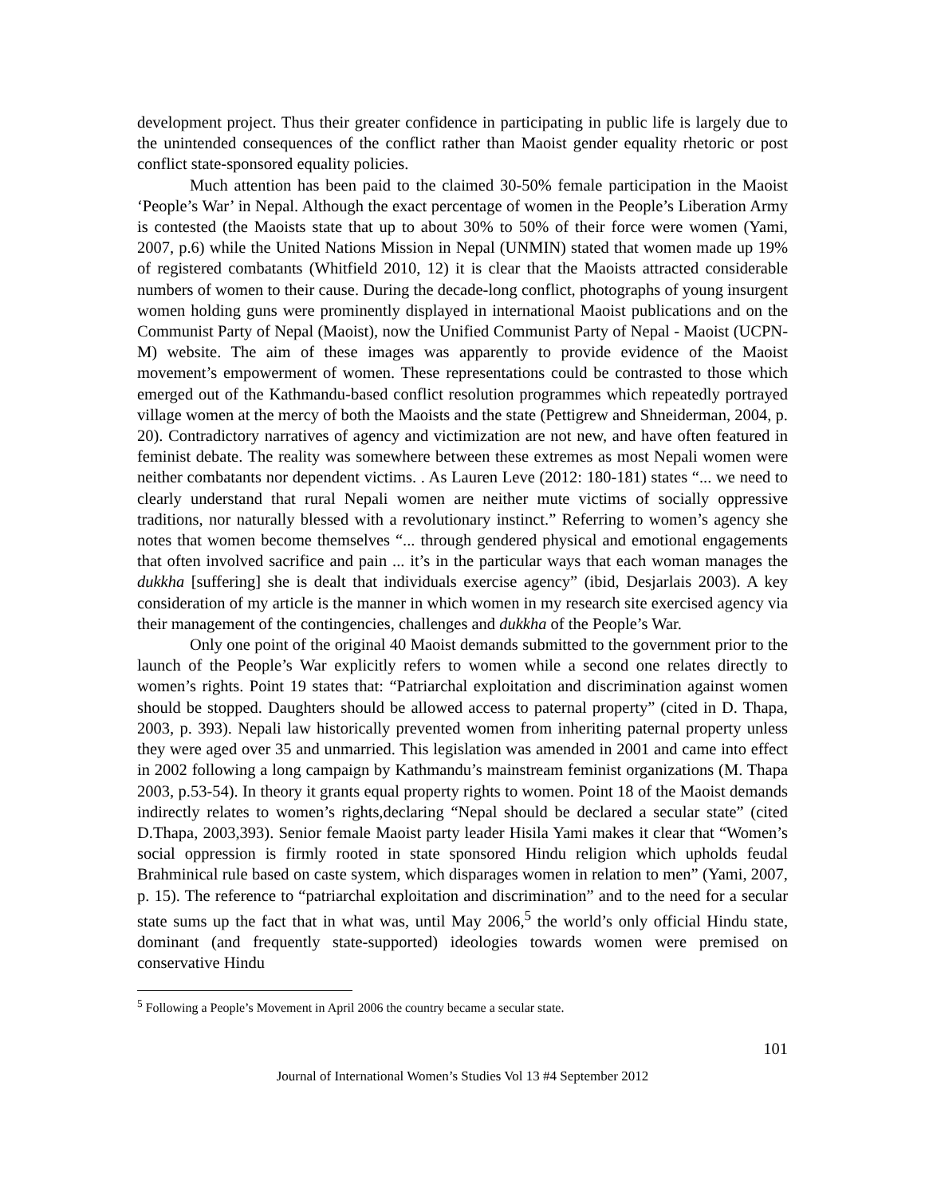development project. Thus their greater confidence in participating in public life is largely due to the unintended consequences of the conflict rather than Maoist gender equality rhetoric or post conflict state-sponsored equality policies.
Much attention has been paid to the claimed 30-50% female participation in the Maoist ‘People’s War’ in Nepal. Although the exact percentage of women in the People’s Liberation Army is contested (the Maoists state that up to about 30% to 50% of their force were women (Yami, 2007, p.6) while the United Nations Mission in Nepal (UNMIN) stated that women made up 19% of registered combatants (Whitfield 2010, 12) it is clear that the Maoists attracted considerable numbers of women to their cause. During the decade-long conflict, photographs of young insurgent women holding guns were prominently displayed in international Maoist publications and on the Communist Party of Nepal (Maoist), now the Unified Communist Party of Nepal - Maoist (UCPN-M) website. The aim of these images was apparently to provide evidence of the Maoist movement’s empowerment of women. These representations could be contrasted to those which emerged out of the Kathmandu-based conflict resolution programmes which repeatedly portrayed village women at the mercy of both the Maoists and the state (Pettigrew and Shneiderman, 2004, p. 20). Contradictory narratives of agency and victimization are not new, and have often featured in feminist debate. The reality was somewhere between these extremes as most Nepali women were neither combatants nor dependent victims. . As Lauren Leve (2012: 180-181) states “... we need to clearly understand that rural Nepali women are neither mute victims of socially oppressive traditions, nor naturally blessed with a revolutionary instinct.” Referring to women’s agency she notes that women become themselves “... through gendered physical and emotional engagements that often involved sacrifice and pain ... it’s in the particular ways that each woman manages the dukkha [suffering] she is dealt that individuals exercise agency” (ibid, Desjarlais 2003). A key consideration of my article is the manner in which women in my research site exercised agency via their management of the contingencies, challenges and dukkha of the People’s War.
Only one point of the original 40 Maoist demands submitted to the government prior to the launch of the People’s War explicitly refers to women while a second one relates directly to women’s rights. Point 19 states that: “Patriarchal exploitation and discrimination against women should be stopped. Daughters should be allowed access to paternal property” (cited in D. Thapa, 2003, p. 393). Nepali law historically prevented women from inheriting paternal property unless they were aged over 35 and unmarried. This legislation was amended in 2001 and came into effect in 2002 following a long campaign by Kathmandu’s mainstream feminist organizations (M. Thapa 2003, p.53-54). In theory it grants equal property rights to women. Point 18 of the Maoist demands indirectly relates to women’s rights,declaring “Nepal should be declared a secular state” (cited D.Thapa, 2003,393). Senior female Maoist party leader Hisila Yami makes it clear that “Women’s social oppression is firmly rooted in state sponsored Hindu religion which upholds feudal Brahminical rule based on caste system, which disparages women in relation to men” (Yami, 2007, p. 15). The reference to “patriarchal exploitation and discrimination” and to the need for a secular state sums up the fact that in what was, until May 2006,<sup>5</sup> the world’s only official Hindu state, dominant (and frequently state-supported) ideologies towards women were premised on conservative Hindu
<sup>5</sup> Following a People’s Movement in April 2006 the country became a secular state.
101
Journal of International Women’s Studies Vol 13 #4 September 2012